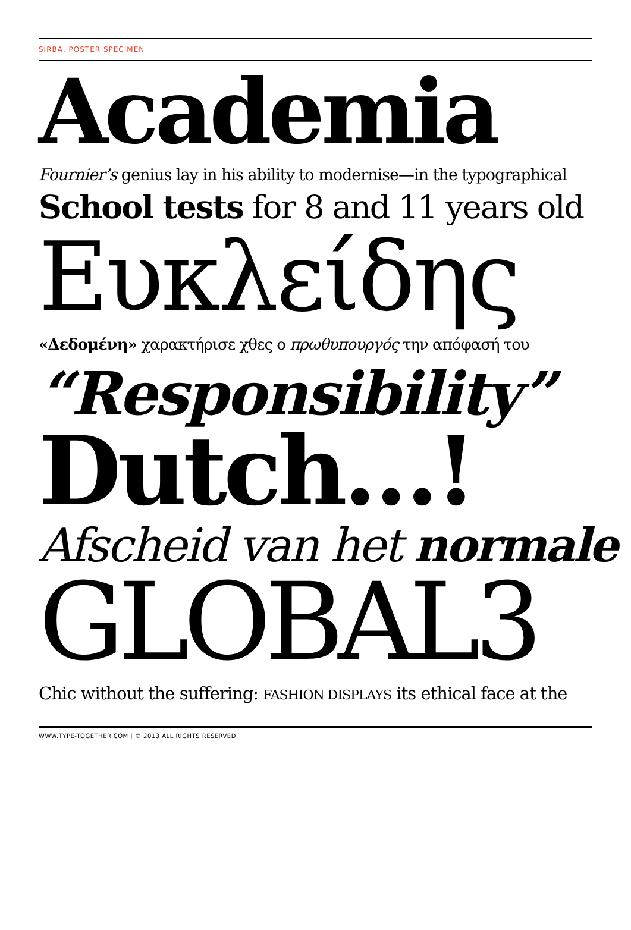SIRBA, POSTER SPECIMEN
Academia
Fournier’s genius lay in his ability to modernise—in the typographical
School tests for 8 and 11 years old
Ευκλείδης
«Δεδομένη» χαρακτήρισε χθες ο πρωθυπουργός την απόφασή του
“Responsibility”
Dutch…!
Afscheid van het normale
GLOBAL3
Chic without the suffering: FASHION DISPLAYS its ethical face at the
WWW.TYPE-TOGETHER.COM | © 2013 ALL RIGHTS RESERVED